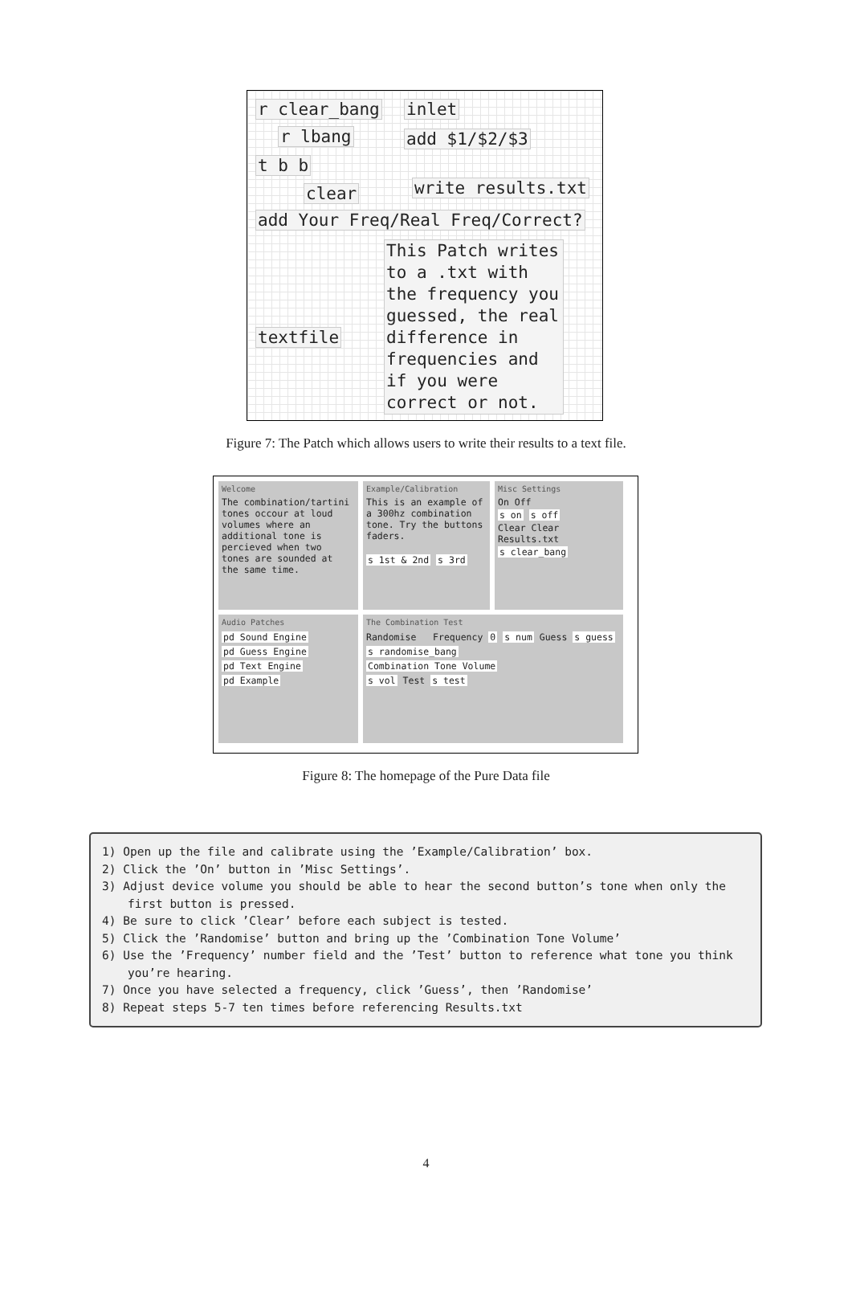r clear_bang inlet
r lbang add $1/$2/$3
t b b
write results.txt clear
add Your Freq/Real Freq/Correct?
textfile
This Patch writes to a .txt with the frequency you guessed, the real difference in frequencies and if you were correct or not.
Figure 7: The Patch which allows users to write their results to a text file.
Welcome
The combination/tartini tones occour at loud volumes where an additional tone is percieved when two tones are sounded at the same time.
Example/Calibration
This is an example of a 300hz combination tone. Try the buttons faders.
s 1st & 2nd s 3rd
Misc Settings
On Off
s on s off
Clear Clear Results.txt
s clear_bang
Audio Patches
pd Sound Engine
pd Guess Engine
pd Text Engine
pd Example
The Combination Test
Randomise Frequency 0 s num Guess s guess
s randomise_bang
Combination Tone Volume
s vol Test s test
Figure 8: The homepage of the Pure Data file
1) Open up the file and calibrate using the ’Example/Calibration’ box.
2) Click the ’On’ button in ’Misc Settings’.
3) Adjust device volume you should be able to hear the second button’s tone when only the first button is pressed.
4) Be sure to click ’Clear’ before each subject is tested.
5) Click the ’Randomise’ button and bring up the ’Combination Tone Volume’
6) Use the ’Frequency’ number field and the ’Test’ button to reference what tone you think you’re hearing.
7) Once you have selected a frequency, click ’Guess’, then ’Randomise’
8) Repeat steps 5-7 ten times before referencing Results.txt
4